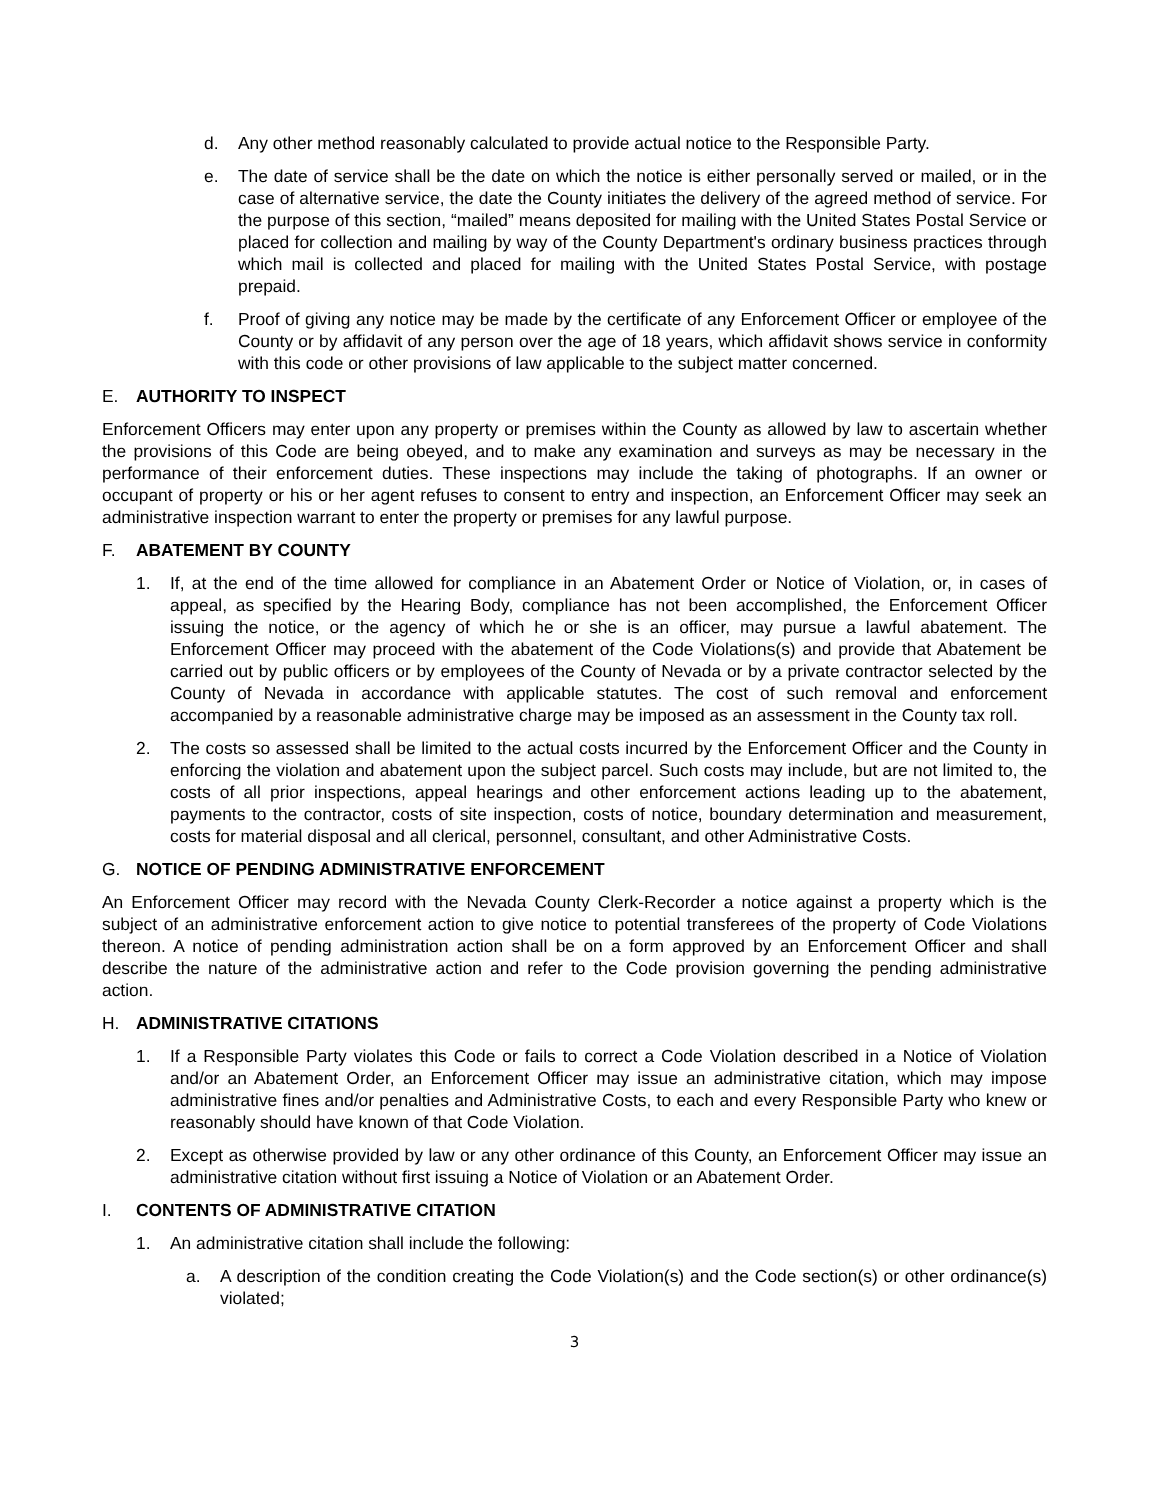d. Any other method reasonably calculated to provide actual notice to the Responsible Party.
e. The date of service shall be the date on which the notice is either personally served or mailed, or in the case of alternative service, the date the County initiates the delivery of the agreed method of service. For the purpose of this section, “mailed” means deposited for mailing with the United States Postal Service or placed for collection and mailing by way of the County Department's ordinary business practices through which mail is collected and placed for mailing with the United States Postal Service, with postage prepaid.
f. Proof of giving any notice may be made by the certificate of any Enforcement Officer or employee of the County or by affidavit of any person over the age of 18 years, which affidavit shows service in conformity with this code or other provisions of law applicable to the subject matter concerned.
E. AUTHORITY TO INSPECT
Enforcement Officers may enter upon any property or premises within the County as allowed by law to ascertain whether the provisions of this Code are being obeyed, and to make any examination and surveys as may be necessary in the performance of their enforcement duties. These inspections may include the taking of photographs. If an owner or occupant of property or his or her agent refuses to consent to entry and inspection, an Enforcement Officer may seek an administrative inspection warrant to enter the property or premises for any lawful purpose.
F. ABATEMENT BY COUNTY
1. If, at the end of the time allowed for compliance in an Abatement Order or Notice of Violation, or, in cases of appeal, as specified by the Hearing Body, compliance has not been accomplished, the Enforcement Officer issuing the notice, or the agency of which he or she is an officer, may pursue a lawful abatement. The Enforcement Officer may proceed with the abatement of the Code Violations(s) and provide that Abatement be carried out by public officers or by employees of the County of Nevada or by a private contractor selected by the County of Nevada in accordance with applicable statutes. The cost of such removal and enforcement accompanied by a reasonable administrative charge may be imposed as an assessment in the County tax roll.
2. The costs so assessed shall be limited to the actual costs incurred by the Enforcement Officer and the County in enforcing the violation and abatement upon the subject parcel. Such costs may include, but are not limited to, the costs of all prior inspections, appeal hearings and other enforcement actions leading up to the abatement, payments to the contractor, costs of site inspection, costs of notice, boundary determination and measurement, costs for material disposal and all clerical, personnel, consultant, and other Administrative Costs.
G. NOTICE OF PENDING ADMINISTRATIVE ENFORCEMENT
An Enforcement Officer may record with the Nevada County Clerk-Recorder a notice against a property which is the subject of an administrative enforcement action to give notice to potential transferees of the property of Code Violations thereon. A notice of pending administration action shall be on a form approved by an Enforcement Officer and shall describe the nature of the administrative action and refer to the Code provision governing the pending administrative action.
H. ADMINISTRATIVE CITATIONS
1. If a Responsible Party violates this Code or fails to correct a Code Violation described in a Notice of Violation and/or an Abatement Order, an Enforcement Officer may issue an administrative citation, which may impose administrative fines and/or penalties and Administrative Costs, to each and every Responsible Party who knew or reasonably should have known of that Code Violation.
2. Except as otherwise provided by law or any other ordinance of this County, an Enforcement Officer may issue an administrative citation without first issuing a Notice of Violation or an Abatement Order.
I. CONTENTS OF ADMINISTRATIVE CITATION
1. An administrative citation shall include the following:
a. A description of the condition creating the Code Violation(s) and the Code section(s) or other ordinance(s) violated;
3